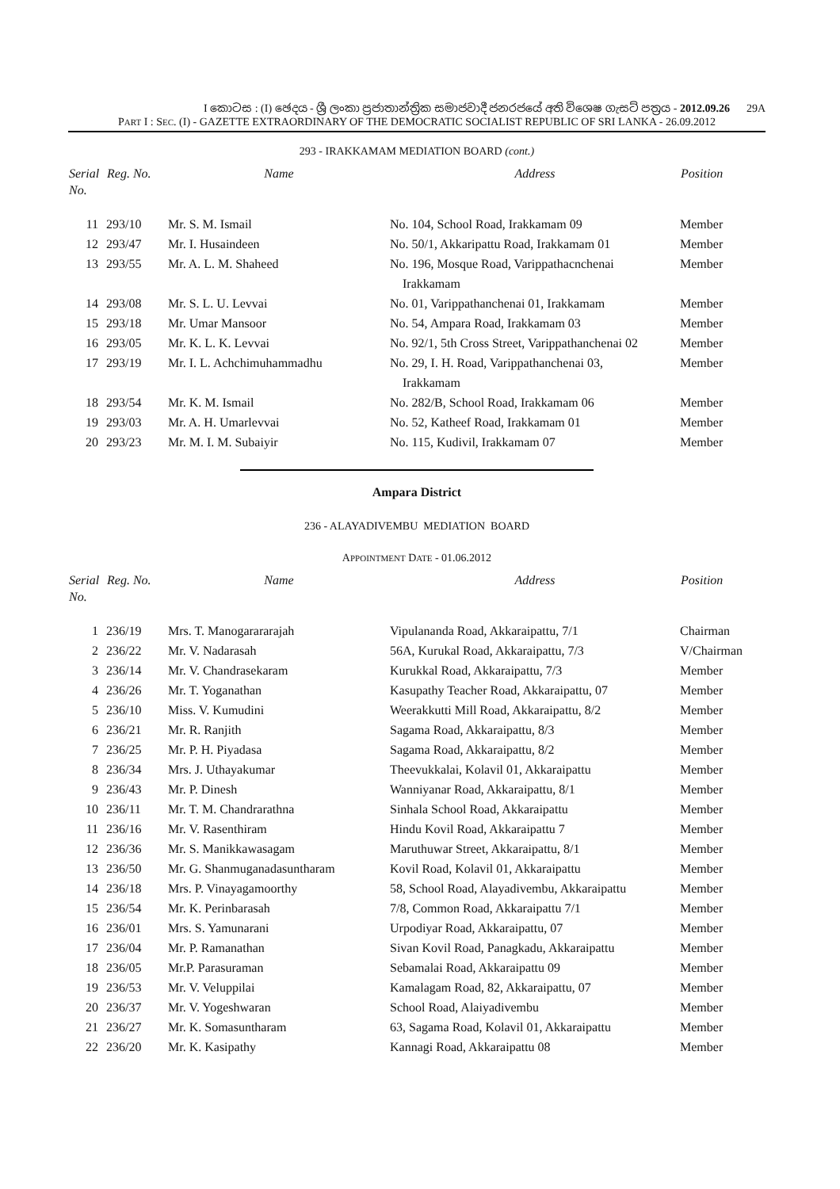I කොටස : (I) ඡෙදය - ශ්‍රී ලංකා ප්‍රජාතාන්ත්‍රික සමාජවාදී ජනරජයේ අති විශෙෂ ගැසට් පත්‍රය - 2012.09.26 29A
PART I : SEC. (I) - GAZETTE EXTRAORDINARY OF THE DEMOCRATIC SOCIALIST REPUBLIC OF SRI LANKA - 26.09.2012
293 - IRAKKAMAM MEDIATION BOARD (cont.)
| Serial No. | Reg. No. | Name | Address | Position |
| --- | --- | --- | --- | --- |
| 11 | 293/10 | Mr. S. M. Ismail | No. 104, School Road, Irakkamam 09 | Member |
| 12 | 293/47 | Mr. I. Husaindeen | No. 50/1, Akkaripattu Road, Irakkamam 01 | Member |
| 13 | 293/55 | Mr. A. L. M. Shaheed | No. 196, Mosque Road, Varippathacnchenai Irakkamam | Member |
| 14 | 293/08 | Mr. S. L. U. Levvai | No. 01, Varippathanchenai 01, Irakkamam | Member |
| 15 | 293/18 | Mr. Umar Mansoor | No. 54, Ampara Road, Irakkamam 03 | Member |
| 16 | 293/05 | Mr. K. L. K. Levvai | No. 92/1, 5th Cross Street, Varippathanchenai 02 | Member |
| 17 | 293/19 | Mr. I. L. Achchimuhammadhu | No. 29, I. H. Road, Varippathanchenai 03, Irakkamam | Member |
| 18 | 293/54 | Mr. K. M. Ismail | No. 282/B, School Road, Irakkamam 06 | Member |
| 19 | 293/03 | Mr. A. H. Umarlevvai | No. 52, Katheef Road, Irakkamam 01 | Member |
| 20 | 293/23 | Mr. M. I. M. Subaiyir | No. 115, Kudivil, Irakkamam 07 | Member |
Ampara District
236 - ALAYADIVEMBU MEDIATION BOARD
APPOINTMENT DATE - 01.06.2012
| Serial No. | Reg. No. | Name | Address | Position |
| --- | --- | --- | --- | --- |
| 1 | 236/19 | Mrs. T. Manogarararajah | Vipulananda Road, Akkaraipattu, 7/1 | Chairman |
| 2 | 236/22 | Mr. V. Nadarasah | 56A, Kurukal Road, Akkaraipattu, 7/3 | V/Chairman |
| 3 | 236/14 | Mr. V. Chandrasekaram | Kurukkal Road, Akkaraipattu, 7/3 | Member |
| 4 | 236/26 | Mr. T. Yoganathan | Kasupathy Teacher Road, Akkaraipattu, 07 | Member |
| 5 | 236/10 | Miss. V. Kumudini | Weerakkutti Mill Road, Akkaraipattu, 8/2 | Member |
| 6 | 236/21 | Mr. R. Ranjith | Sagama Road, Akkaraipattu, 8/3 | Member |
| 7 | 236/25 | Mr. P. H. Piyadasa | Sagama Road, Akkaraipattu, 8/2 | Member |
| 8 | 236/34 | Mrs. J. Uthayakumar | Theevukkalai, Kolavil 01, Akkaraipattu | Member |
| 9 | 236/43 | Mr. P. Dinesh | Wanniyanar Road, Akkaraipattu, 8/1 | Member |
| 10 | 236/11 | Mr. T. M. Chandrarathna | Sinhala School Road, Akkaraipattu | Member |
| 11 | 236/16 | Mr. V. Rasenthiram | Hindu Kovil Road, Akkaraipattu 7 | Member |
| 12 | 236/36 | Mr. S. Manikkawasagam | Maruthuwar Street, Akkaraipattu, 8/1 | Member |
| 13 | 236/50 | Mr. G. Shanmuganadasuntharam | Kovil Road, Kolavil 01, Akkaraipattu | Member |
| 14 | 236/18 | Mrs. P. Vinayagamoorthy | 58, School Road, Alayadivembu, Akkaraipattu | Member |
| 15 | 236/54 | Mr. K. Perinbarasah | 7/8, Common Road, Akkaraipattu 7/1 | Member |
| 16 | 236/01 | Mrs. S. Yamunarani | Urpodiyar Road, Akkaraipattu, 07 | Member |
| 17 | 236/04 | Mr. P. Ramanathan | Sivan Kovil Road, Panagkadu, Akkaraipattu | Member |
| 18 | 236/05 | Mr.P. Parasuraman | Sebamalai Road, Akkaraipattu 09 | Member |
| 19 | 236/53 | Mr. V. Veluppilai | Kamalagam Road, 82, Akkaraipattu, 07 | Member |
| 20 | 236/37 | Mr. V. Yogeshwaran | School Road, Alaiyadivembu | Member |
| 21 | 236/27 | Mr. K. Somasuntharam | 63, Sagama Road, Kolavil 01, Akkaraipattu | Member |
| 22 | 236/20 | Mr. K. Kasipathy | Kannagi Road, Akkaraipattu 08 | Member |